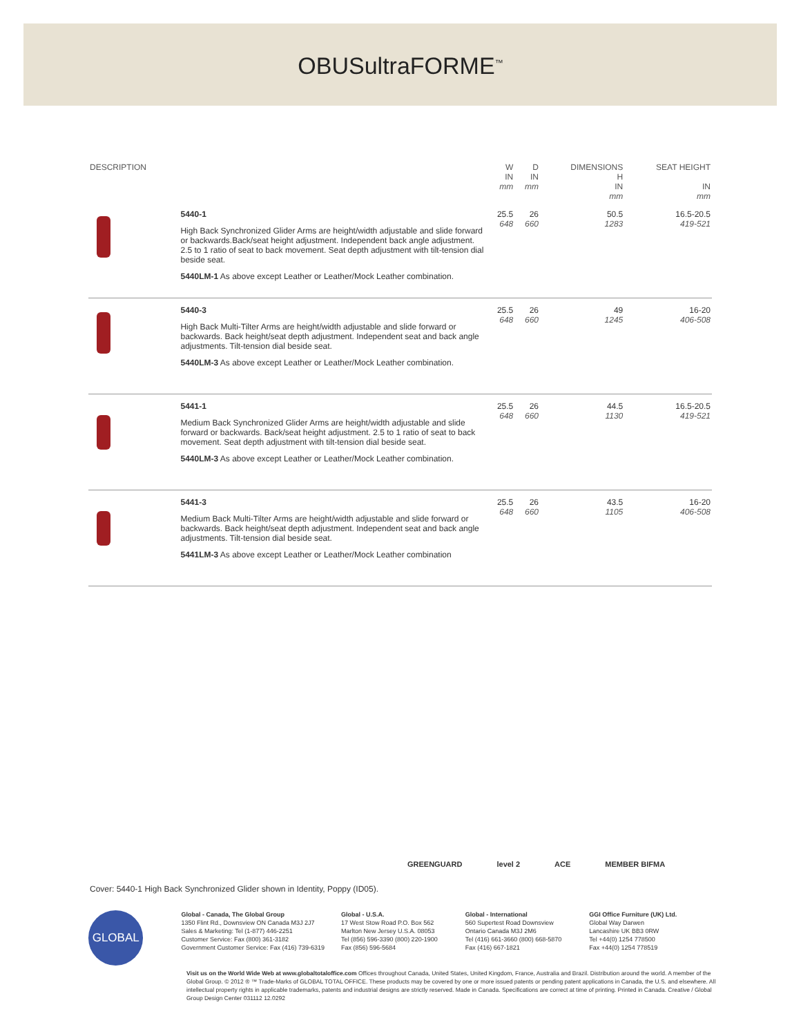OBUSultraFORME<sup>™</sup>
| DESCRIPTION | | W IN mm | D IN mm | DIMENSIONS H IN mm | SEAT HEIGHT IN mm |
| --- | --- | --- | --- | --- | --- |
| | 5440-1 High Back Synchronized Glider Arms are height/width adjustable and slide forward or backwards.Back/seat height adjustment. Independent back angle adjustment. 2.5 to 1 ratio of seat to back movement. Seat depth adjustment with tilt-tension dial beside seat. 5440LM-1 As above except Leather or Leather/Mock Leather combination. | 25.5 648 | 26 660 | 50.5 1283 | 16.5-20.5 419-521 |
| | 5440-3 High Back Multi-Tilter Arms are height/width adjustable and slide forward or backwards. Back height/seat depth adjustment. Independent seat and back angle adjustments. Tilt-tension dial beside seat. 5440LM-3 As above except Leather or Leather/Mock Leather combination. | 25.5 648 | 26 660 | 49 1245 | 16-20 406-508 |
| | 5441-1 Medium Back Synchronized Glider Arms are height/width adjustable and slide forward or backwards. Back/seat height adjustment. 2.5 to 1 ratio of seat to back movement. Seat depth adjustment with tilt-tension dial beside seat. 5440LM-3 As above except Leather or Leather/Mock Leather combination. | 25.5 648 | 26 660 | 44.5 1130 | 16.5-20.5 419-521 |
| | 5441-3 Medium Back Multi-Tilter Arms are height/width adjustable and slide forward or backwards. Back height/seat depth adjustment. Independent seat and back angle adjustments. Tilt-tension dial beside seat. 5441LM-3 As above except Leather or Leather/Mock Leather combination | 25.5 648 | 26 660 | 43.5 1105 | 16-20 406-508 |
GREENGUARD level 2 ACE MEMBER BIFMA
Cover: 5440-1 High Back Synchronized Glider shown in Identity, Poppy (ID05).
GLOBAL
Global - Canada, The Global Group
1350 Flint Rd., Downsview ON Canada M3J 2J7
Sales & Marketing: Tel (1-877) 446-2251
Customer Service: Fax (800) 361-3182
Government Customer Service: Fax (416) 739-6319
Global - U.S.A.
17 West Stow Road P.O. Box 562
Marlton New Jersey U.S.A. 08053
Tel (856) 596-3390 (800) 220-1900
Fax (856) 596-5684
Global - International
560 Supertest Road Downsview
Ontario Canada M3J 2M6
Tel (416) 661-3660 (800) 668-5870
Fax (416) 667-1821
GGI Office Furniture (UK) Ltd.
Global Way Darwen
Lancashire UK BB3 0RW
Tel +44(0) 1254 778500
Fax +44(0) 1254 778519
Visit us on the World Wide Web at www.globaltotaloffice.com Offices throughout Canada, United States, United Kingdom, France, Australia and Brazil. Distribution around the world. A member of the Global Group. © 2012 ® ™ Trade-Marks of GLOBAL TOTAL OFFICE. These products may be covered by one or more issued patents or pending patent applications in Canada, the U.S. and elsewhere. All intellectual property rights in applicable trademarks, patents and industrial designs are strictly reserved. Made in Canada. Specifications are correct at time of printing. Printed in Canada. Creative / Global Group Design Center 031112 12.0292